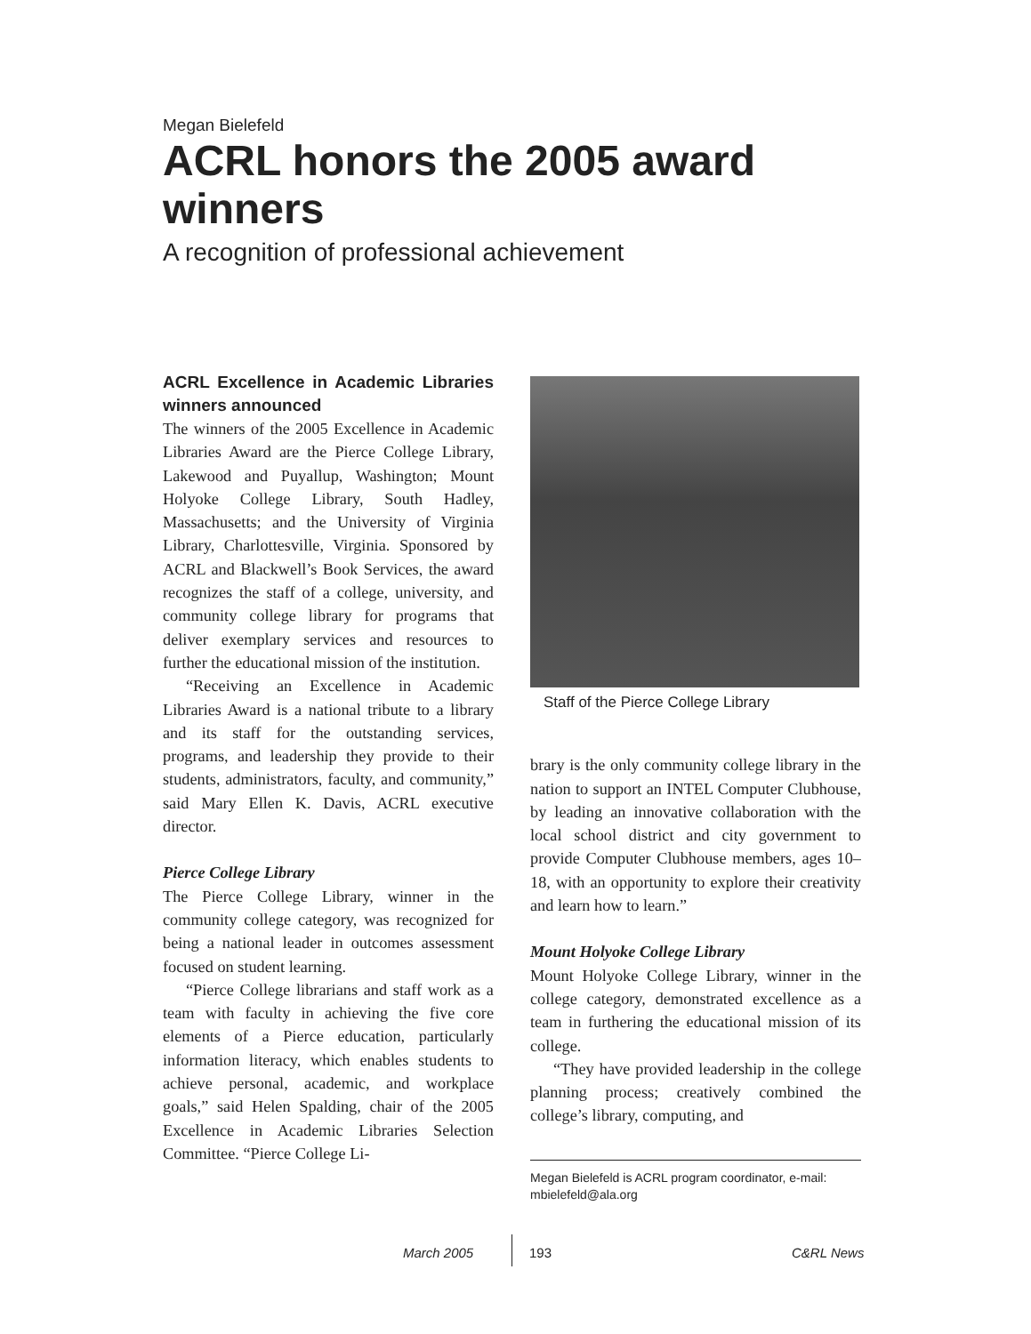Megan Bielefeld
ACRL honors the 2005 award winners
A recognition of professional achievement
ACRL Excellence in Academic Libraries winners announced
The winners of the 2005 Excellence in Academic Libraries Award are the Pierce College Library, Lakewood and Puyallup, Washington; Mount Holyoke College Library, South Hadley, Massachusetts; and the University of Virginia Library, Charlottesville, Virginia. Sponsored by ACRL and Blackwell’s Book Services, the award recognizes the staff of a college, university, and community college library for programs that deliver exemplary services and resources to further the educational mission of the institution.
“Receiving an Excellence in Academic Libraries Award is a national tribute to a library and its staff for the outstanding services, programs, and leadership they provide to their students, administrators, faculty, and community,” said Mary Ellen K. Davis, ACRL executive director.
Pierce College Library
The Pierce College Library, winner in the community college category, was recognized for being a national leader in outcomes assessment focused on student learning.
“Pierce College librarians and staff work as a team with faculty in achieving the five core elements of a Pierce education, particularly information literacy, which enables students to achieve personal, academic, and workplace goals,” said Helen Spalding, chair of the 2005 Excellence in Academic Libraries Selection Committee. “Pierce College Li-
Staff of the Pierce College Library
brary is the only community college library in the nation to support an INTEL Computer Clubhouse, by leading an innovative collaboration with the local school district and city government to provide Computer Clubhouse members, ages 10–18, with an opportunity to explore their creativity and learn how to learn.”
Mount Holyoke College Library
Mount Holyoke College Library, winner in the college category, demonstrated excellence as a team in furthering the educational mission of its college.
“They have provided leadership in the college planning process; creatively combined the college’s library, computing, and
Megan Bielefeld is ACRL program coordinator, e-mail: mbielefeld@ala.org
March 2005 193 C&RL News